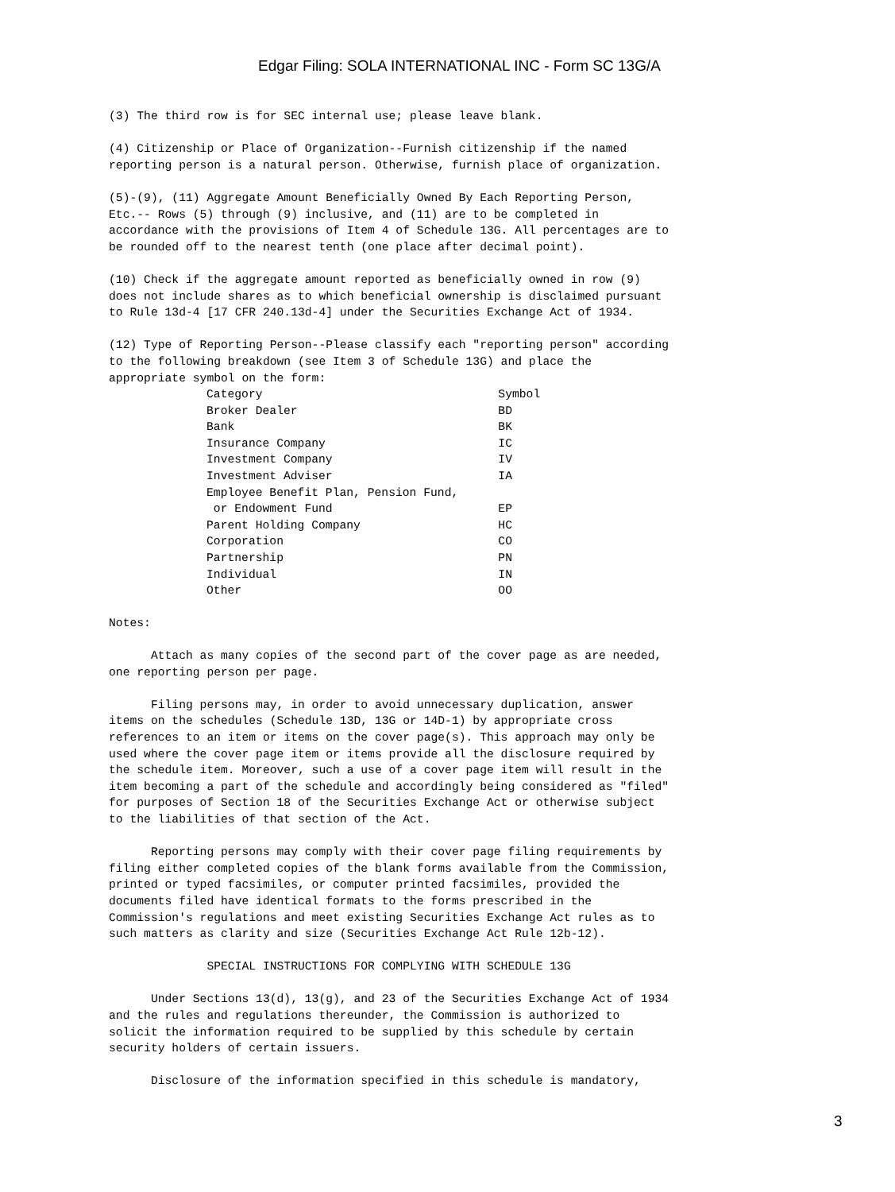Edgar Filing: SOLA INTERNATIONAL INC - Form SC 13G/A
(3) The third row is for SEC internal use; please leave blank.

(4) Citizenship or Place of Organization--Furnish citizenship if the named
reporting person is a natural person. Otherwise, furnish place of organization.

(5)-(9), (11) Aggregate Amount Beneficially Owned By Each Reporting Person,
Etc.-- Rows (5) through (9) inclusive, and (11) are to be completed in
accordance with the provisions of Item 4 of Schedule 13G. All percentages are to
be rounded off to the nearest tenth (one place after decimal point).

(10) Check if the aggregate amount reported as beneficially owned in row (9)
does not include shares as to which beneficial ownership is disclaimed pursuant
to Rule 13d-4 [17 CFR 240.13d-4] under the Securities Exchange Act of 1934.

(12) Type of Reporting Person--Please classify each "reporting person" according
to the following breakdown (see Item 3 of Schedule 13G) and place the
appropriate symbol on the form:
| Category | Symbol |
| --- | --- |
| Broker Dealer | BD |
| Bank | BK |
| Insurance Company | IC |
| Investment Company | IV |
| Investment Adviser | IA |
| Employee Benefit Plan, Pension Fund, or Endowment Fund | EP |
| Parent Holding Company | HC |
| Corporation | CO |
| Partnership | PN |
| Individual | IN |
| Other | OO |
Notes:

      Attach as many copies of the second part of the cover page as are needed,
one reporting person per page.

      Filing persons may, in order to avoid unnecessary duplication, answer
items on the schedules (Schedule 13D, 13G or 14D-1) by appropriate cross
references to an item or items on the cover page(s). This approach may only be
used where the cover page item or items provide all the disclosure required by
the schedule item. Moreover, such a use of a cover page item will result in the
item becoming a part of the schedule and accordingly being considered as "filed"
for purposes of Section 18 of the Securities Exchange Act or otherwise subject
to the liabilities of that section of the Act.

      Reporting persons may comply with their cover page filing requirements by
filing either completed copies of the blank forms available from the Commission,
printed or typed facsimiles, or computer printed facsimiles, provided the
documents filed have identical formats to the forms prescribed in the
Commission's regulations and meet existing Securities Exchange Act rules as to
such matters as clarity and size (Securities Exchange Act Rule 12b-12).

              SPECIAL INSTRUCTIONS FOR COMPLYING WITH SCHEDULE 13G

      Under Sections 13(d), 13(g), and 23 of the Securities Exchange Act of 1934
and the rules and regulations thereunder, the Commission is authorized to
solicit the information required to be supplied by this schedule by certain
security holders of certain issuers.

      Disclosure of the information specified in this schedule is mandatory,
3